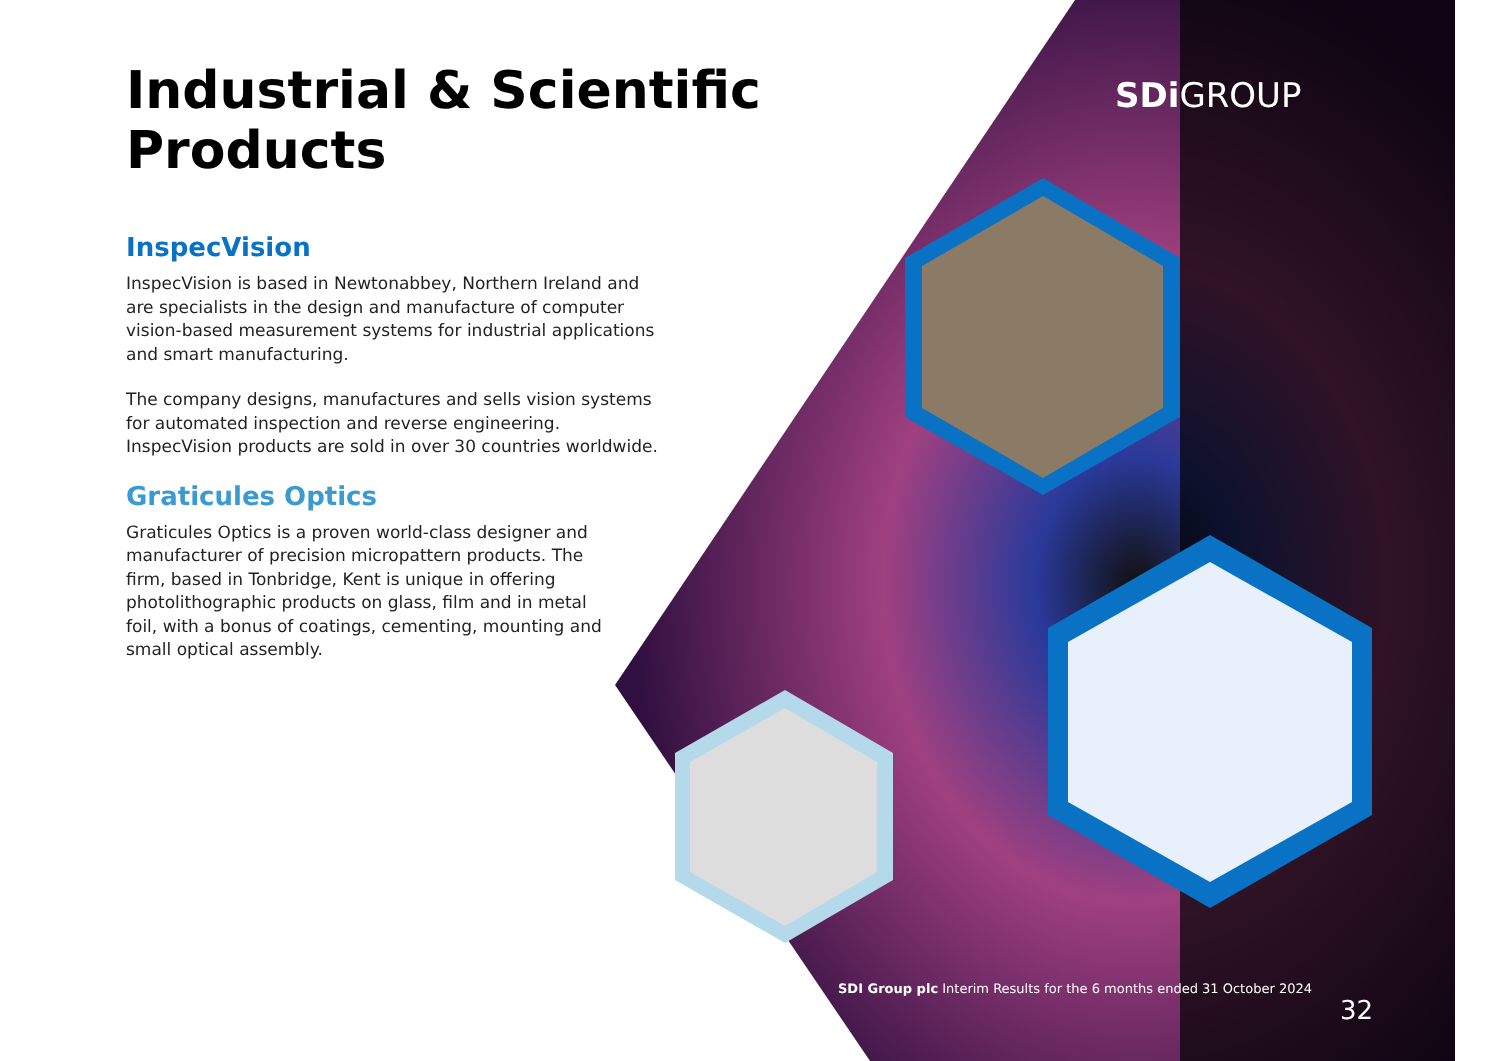Industrial & Scientific Products
InspecVision
InspecVision is based in Newtonabbey, Northern Ireland and are specialists in the design and manufacture of computer vision-based measurement systems for industrial applications and smart manufacturing.
The company designs, manufactures and sells vision systems for automated inspection and reverse engineering. InspecVision products are sold in over 30 countries worldwide.
Graticules Optics
Graticules Optics is a proven world-class designer and manufacturer of precision micropattern products. The firm, based in Tonbridge, Kent is unique in offering photolithographic products on glass, film and in metal foil, with a bonus of coatings, cementing, mounting and small optical assembly.
SDi GROUP
SDI Group plc Interim Results for the 6 months ended 31 October 2024
32